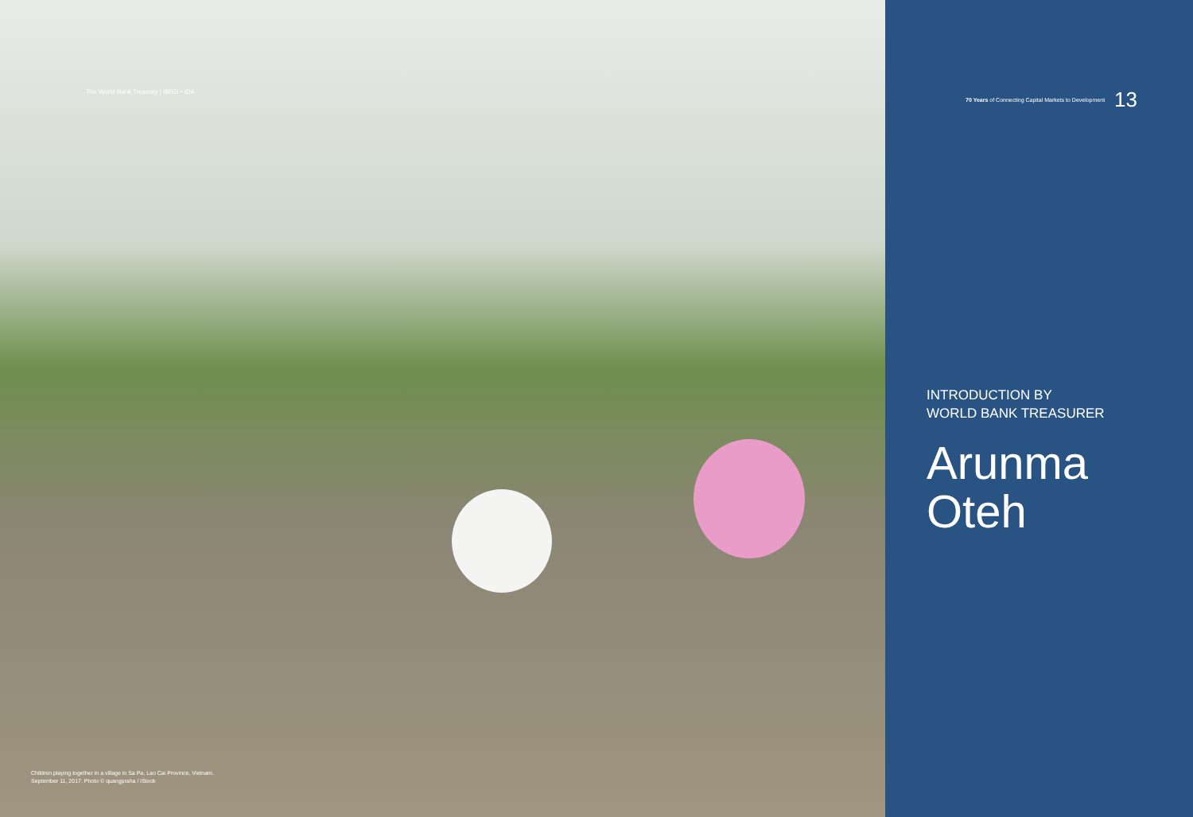The World Bank Treasury | IBRD • IDA
Children playing together in a village in Sa Pa, Lao Cai Province, Vietnam.
September 11, 2017. Photo © quangpraha / iStock
70 Years of Connecting Capital Markets to Development 13
INTRODUCTION BY
WORLD BANK TREASURER
Arunma
Oteh